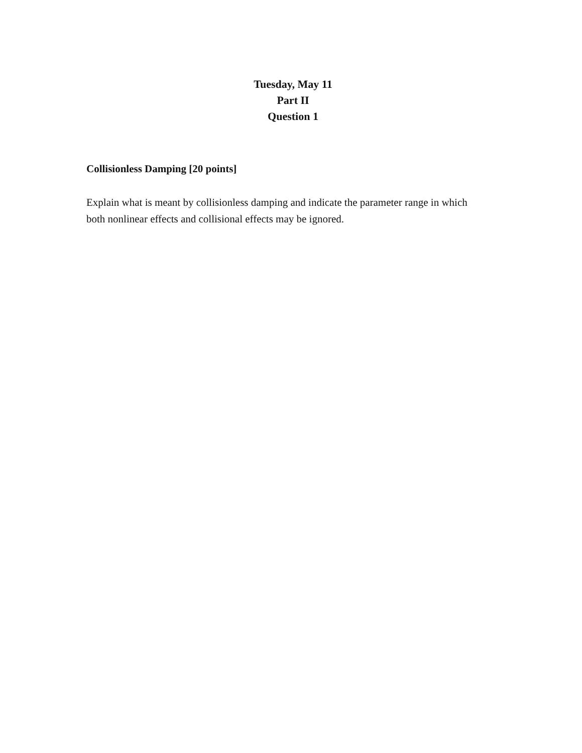Tuesday, May 11
Part II
Question 1
Collisionless Damping [20 points]
Explain what is meant by collisionless damping and indicate the parameter range in which both nonlinear effects and collisional effects may be ignored.